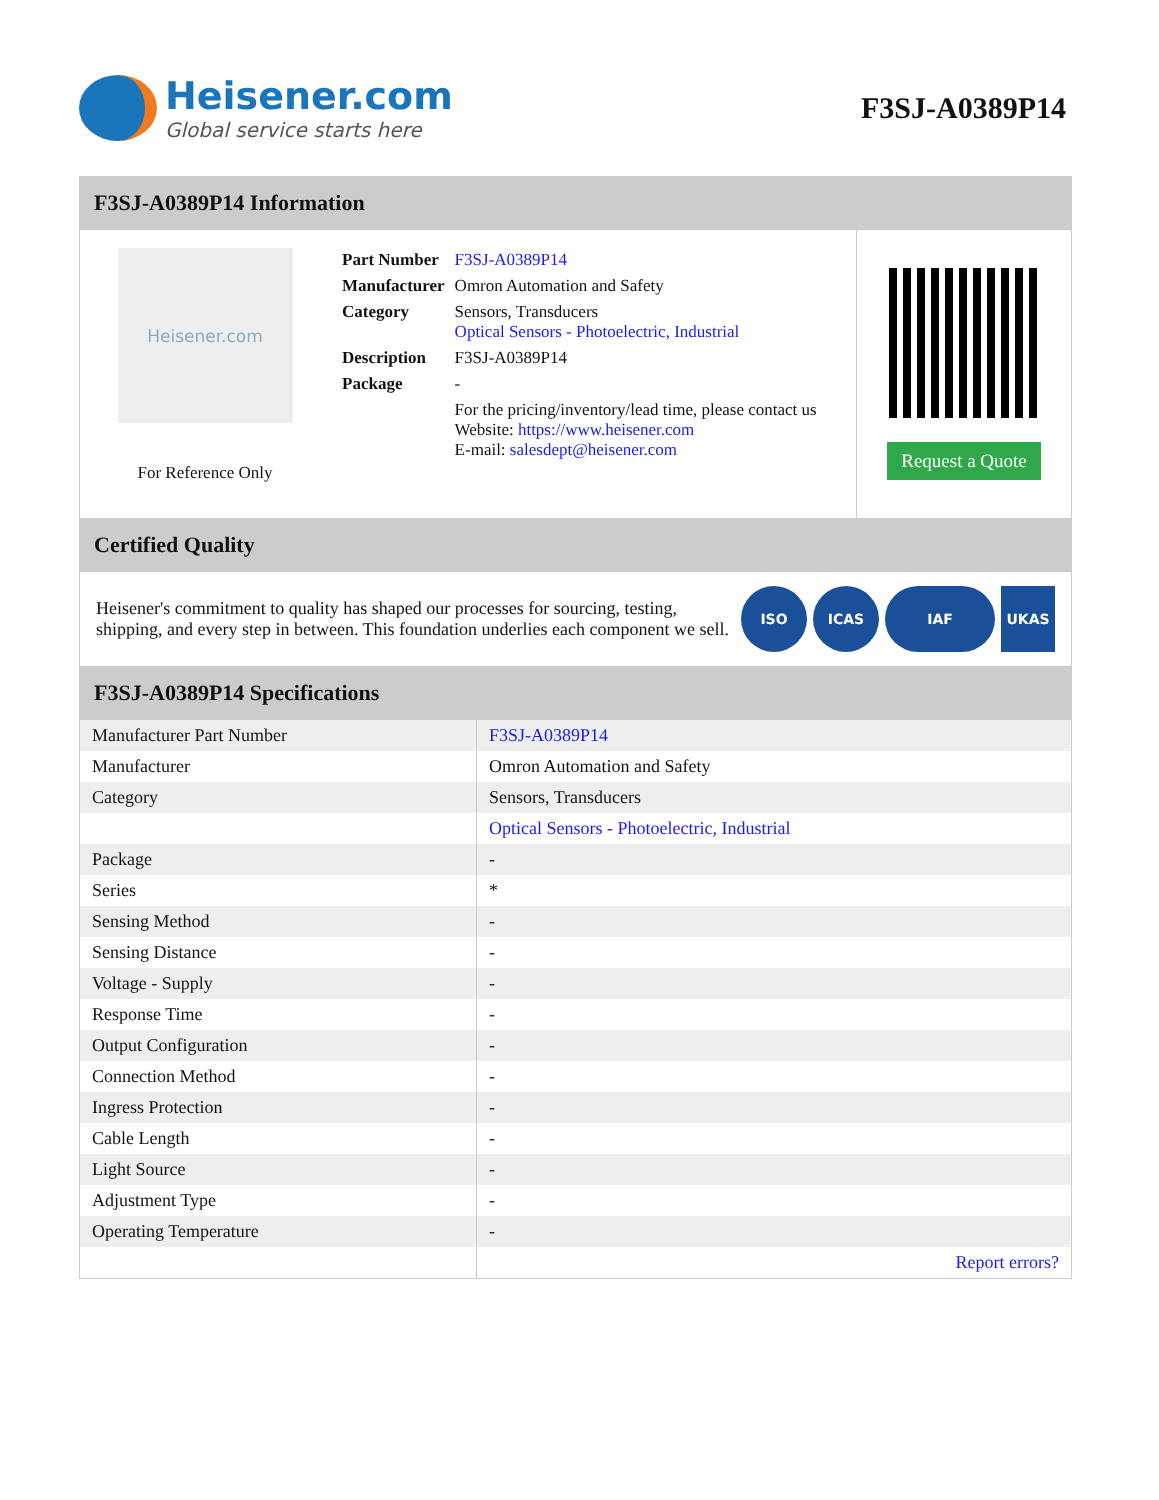Heisener.com
Global service starts here
F3SJ-A0389P14
F3SJ-A0389P14 Information
Heisener.com
For Reference Only
| Part Number | F3SJ-A0389P14 |
| Manufacturer | Omron Automation and Safety |
| Category | Sensors, Transducers Optical Sensors - Photoelectric, Industrial |
| Description | F3SJ-A0389P14 |
| Package | - |
| | For the pricing/inventory/lead time, please contact us Website: https://www.heisener.com E-mail: salesdept@heisener.com |
Request a Quote
Certified Quality
Heisener's commitment to quality has shaped our processes for sourcing, testing, shipping, and every step in between. This foundation underlies each component we sell.
ISO ICAS IAF UKAS
F3SJ-A0389P14 Specifications
| Manufacturer Part Number | F3SJ-A0389P14 |
| Manufacturer | Omron Automation and Safety |
| Category | Sensors, Transducers |
| | Optical Sensors - Photoelectric, Industrial |
| Package | - |
| Series | * |
| Sensing Method | - |
| Sensing Distance | - |
| Voltage - Supply | - |
| Response Time | - |
| Output Configuration | - |
| Connection Method | - |
| Ingress Protection | - |
| Cable Length | - |
| Light Source | - |
| Adjustment Type | - |
| Operating Temperature | - |
| | Report errors? |